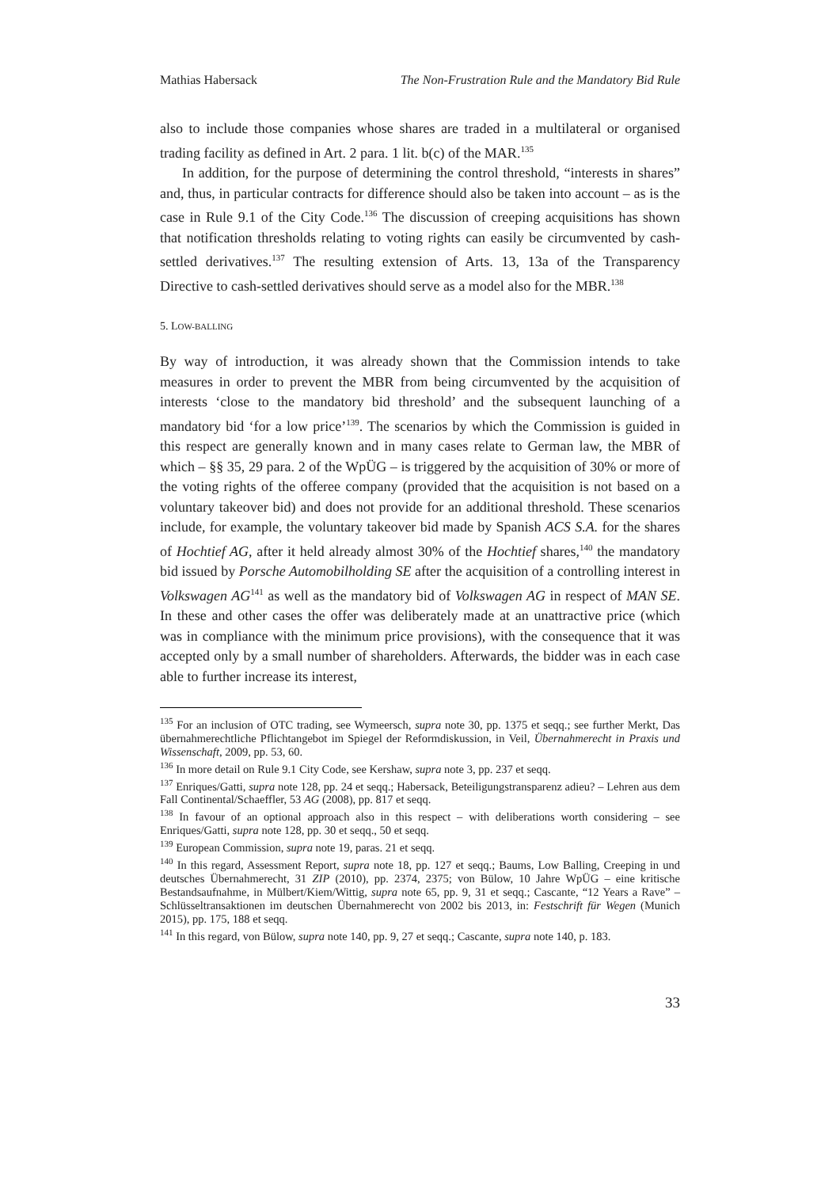Mathias Habersack The Non-Frustration Rule and the Mandatory Bid Rule
also to include those companies whose shares are traded in a multilateral or organised trading facility as defined in Art. 2 para. 1 lit. b(c) of the MAR.<sup>135</sup>
In addition, for the purpose of determining the control threshold, “interests in shares” and, thus, in particular contracts for difference should also be taken into account – as is the case in Rule 9.1 of the City Code.<sup>136</sup> The discussion of creeping acquisitions has shown that notification thresholds relating to voting rights can easily be circumvented by cash-settled derivatives.<sup>137</sup> The resulting extension of Arts. 13, 13a of the Transparency Directive to cash-settled derivatives should serve as a model also for the MBR.<sup>138</sup>
5. LOW-BALLING
By way of introduction, it was already shown that the Commission intends to take measures in order to prevent the MBR from being circumvented by the acquisition of interests ‘close to the mandatory bid threshold’ and the subsequent launching of a mandatory bid ‘for a low price’<sup>139</sup>. The scenarios by which the Commission is guided in this respect are generally known and in many cases relate to German law, the MBR of which – §§ 35, 29 para. 2 of the WpÜG – is triggered by the acquisition of 30% or more of the voting rights of the offeree company (provided that the acquisition is not based on a voluntary takeover bid) and does not provide for an additional threshold. These scenarios include, for example, the voluntary takeover bid made by Spanish ACS S.A. for the shares of Hochtief AG, after it held already almost 30% of the Hochtief shares,<sup>140</sup> the mandatory bid issued by Porsche Automobilholding SE after the acquisition of a controlling interest in Volkswagen AG<sup>141</sup> as well as the mandatory bid of Volkswagen AG in respect of MAN SE. In these and other cases the offer was deliberately made at an unattractive price (which was in compliance with the minimum price provisions), with the consequence that it was accepted only by a small number of shareholders. Afterwards, the bidder was in each case able to further increase its interest,
<sup>135</sup> For an inclusion of OTC trading, see Wymeersch, supra note 30, pp. 1375 et seqq.; see further Merkt, Das übernahmerechtliche Pflichtangebot im Spiegel der Reformdiskussion, in Veil, Übernahmerecht in Praxis und Wissenschaft, 2009, pp. 53, 60.
<sup>136</sup> In more detail on Rule 9.1 City Code, see Kershaw, supra note 3, pp. 237 et seqq.
<sup>137</sup> Enriques/Gatti, supra note 128, pp. 24 et seqq.; Habersack, Beteiligungstransparenz adieu? – Lehren aus dem Fall Continental/Schaeffler, 53 AG (2008), pp. 817 et seqq.
<sup>138</sup> In favour of an optional approach also in this respect – with deliberations worth considering – see Enriques/Gatti, supra note 128, pp. 30 et seqq., 50 et seqq.
<sup>139</sup> European Commission, supra note 19, paras. 21 et seqq.
<sup>140</sup> In this regard, Assessment Report, supra note 18, pp. 127 et seqq.; Baums, Low Balling, Creeping in und deutsches Übernahmerecht, 31 ZIP (2010), pp. 2374, 2375; von Bülow, 10 Jahre WpÜG – eine kritische Bestandsaufnahme, in Mülbert/Kiem/Wittig, supra note 65, pp. 9, 31 et seqq.; Cascante, “12 Years a Rave” – Schlüsseltransaktionen im deutschen Übernahmerecht von 2002 bis 2013, in: Festschrift für Wegen (Munich 2015), pp. 175, 188 et seqq.
<sup>141</sup> In this regard, von Bülow, supra note 140, pp. 9, 27 et seqq.; Cascante, supra note 140, p. 183.
33